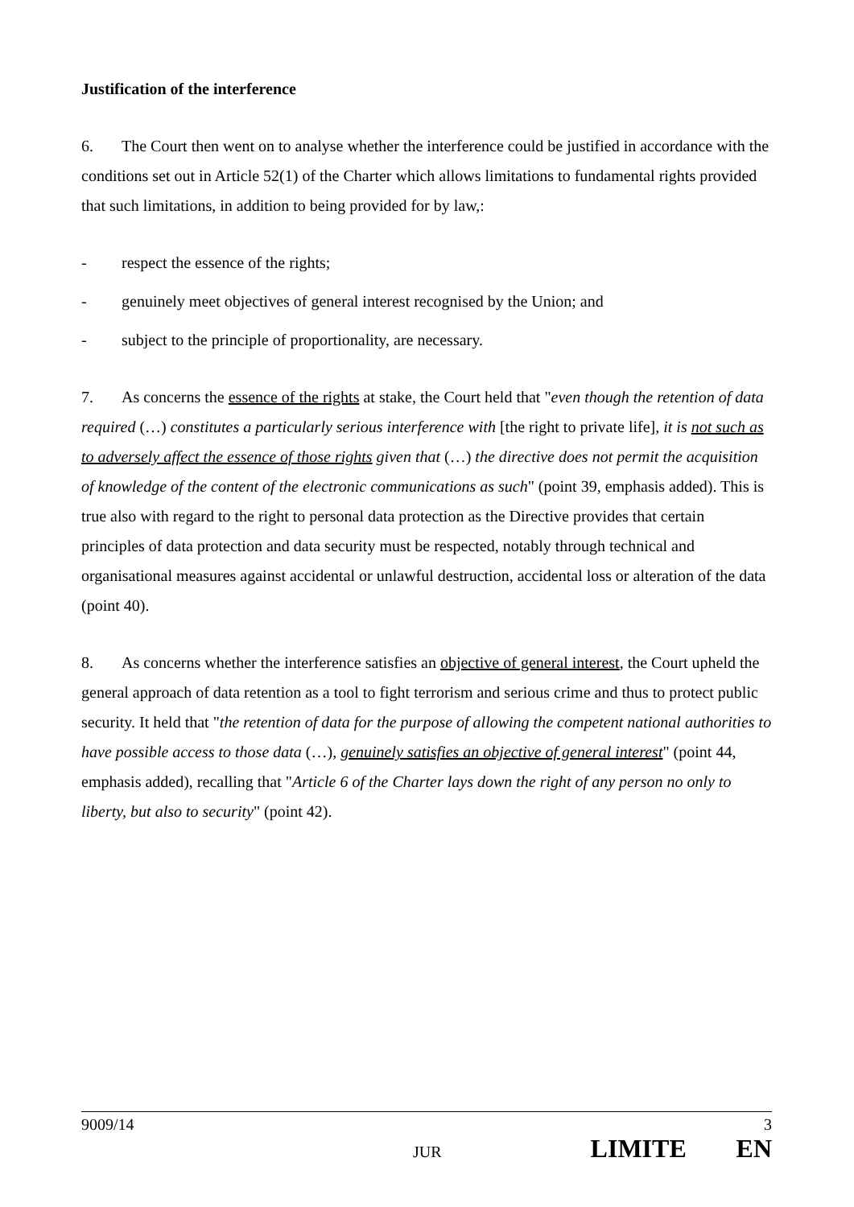Justification of the interference
6. The Court then went on to analyse whether the interference could be justified in accordance with the conditions set out in Article 52(1) of the Charter which allows limitations to fundamental rights provided that such limitations, in addition to being provided for by law,:
- respect the essence of the rights;
- genuinely meet objectives of general interest recognised by the Union; and
- subject to the principle of proportionality, are necessary.
7. As concerns the essence of the rights at stake, the Court held that "even though the retention of data required (…) constitutes a particularly serious interference with [the right to private life], it is not such as to adversely affect the essence of those rights given that (…) the directive does not permit the acquisition of knowledge of the content of the electronic communications as such" (point 39, emphasis added). This is true also with regard to the right to personal data protection as the Directive provides that certain principles of data protection and data security must be respected, notably through technical and organisational measures against accidental or unlawful destruction, accidental loss or alteration of the data (point 40).
8. As concerns whether the interference satisfies an objective of general interest, the Court upheld the general approach of data retention as a tool to fight terrorism and serious crime and thus to protect public security. It held that "the retention of data for the purpose of allowing the competent national authorities to have possible access to those data (…), genuinely satisfies an objective of general interest" (point 44, emphasis added), recalling that "Article 6 of the Charter lays down the right of any person no only to liberty, but also to security" (point 42).
9009/14 3
JUR LIMITE EN